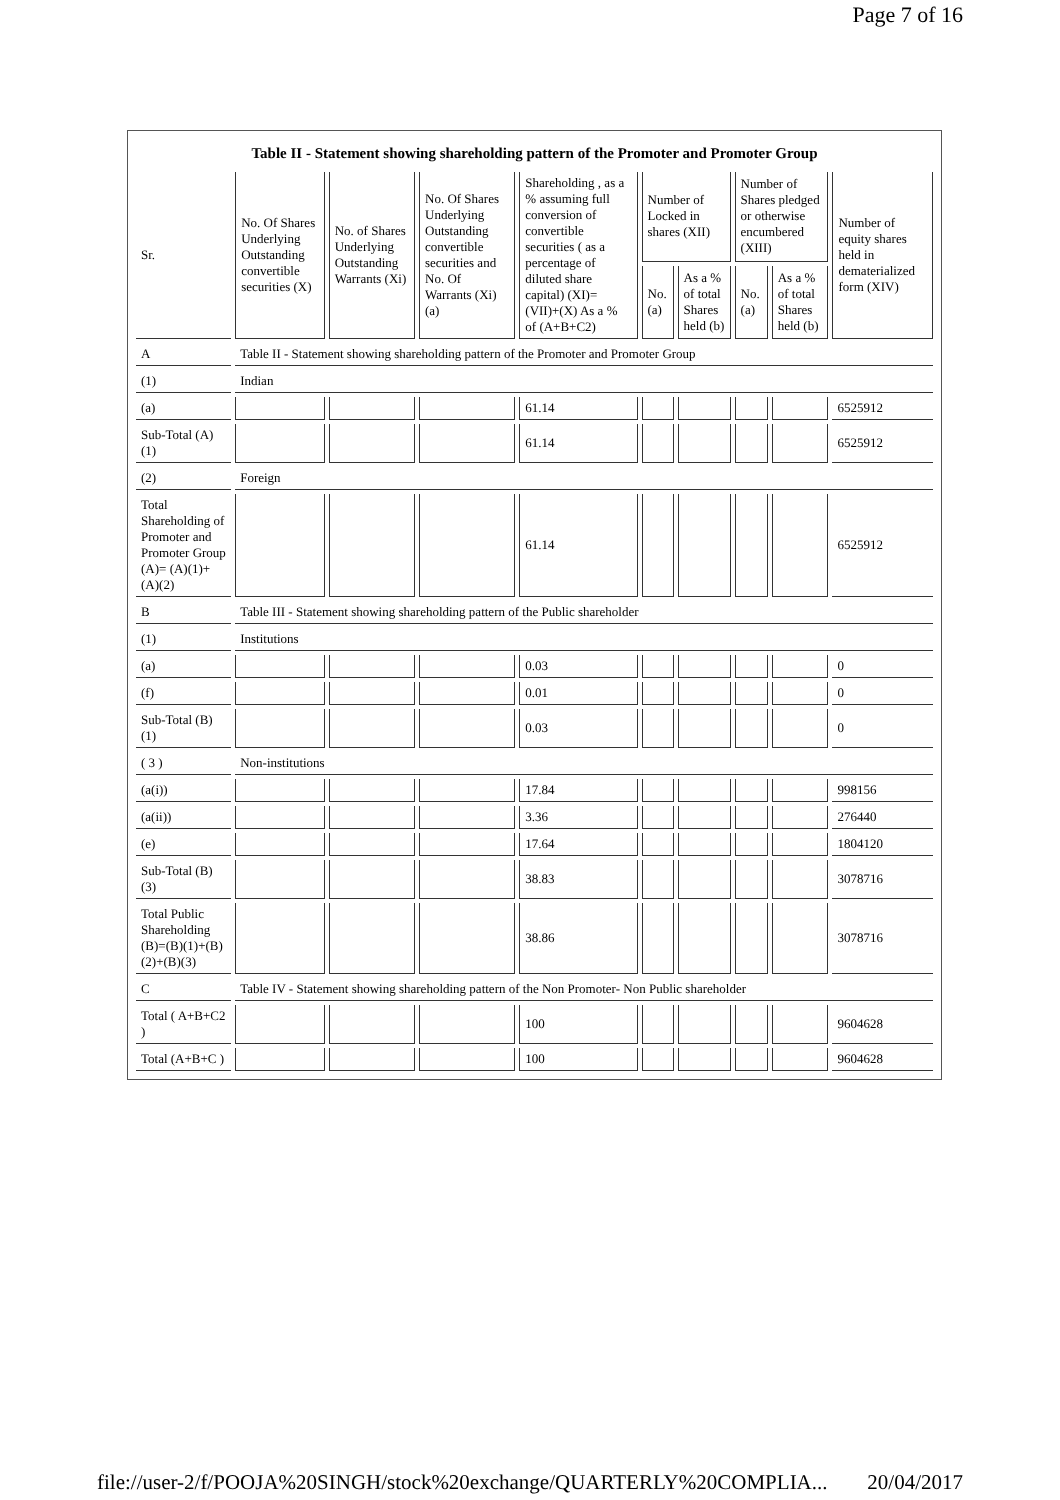Page 7 of 16
Table II - Statement showing shareholding pattern of the Promoter and Promoter Group
| Sr. | No. Of Shares Underlying Outstanding convertible securities (X) | No. of Shares Underlying Outstanding Warrants (Xi) | No. Of Shares Underlying Outstanding convertible securities and No. Of Warrants (Xi) (a) | Shareholding , as a % assuming full conversion of convertible securities ( as a percentage of diluted share capital) (XI)= (VII)+(X) As a % of (A+B+C2) | Number of Locked in shares (XII) | | Number of Shares pledged or otherwise encumbered (XIII) | | Number of equity shares held in dematerialized form (XIV) |
| --- | --- | --- | --- | --- | --- | --- | --- | --- | --- |
| | | | | | No. (a) | As a % of total Shares held (b) | No. (a) | As a % of total Shares held (b) | |
| A | Table II - Statement showing shareholding pattern of the Promoter and Promoter Group | | | | | | | | |
| (1) | Indian | | | | | | | | |
| (a) | | | | 61.14 | | | | | 6525912 |
| Sub-Total (A)(1) | | | | 61.14 | | | | | 6525912 |
| (2) | Foreign | | | | | | | | |
| Total Shareholding of Promoter and Promoter Group (A)= (A)(1)+(A)(2) | | | | 61.14 | | | | | 6525912 |
| B | Table III - Statement showing shareholding pattern of the Public shareholder | | | | | | | | |
| (1) | Institutions | | | | | | | | |
| (a) | | | | 0.03 | | | | | 0 |
| (f) | | | | 0.01 | | | | | 0 |
| Sub-Total (B)(1) | | | | 0.03 | | | | | 0 |
| ( 3 ) | Non-institutions | | | | | | | | |
| (a(i)) | | | | 17.84 | | | | | 998156 |
| (a(ii)) | | | | 3.36 | | | | | 276440 |
| (e) | | | | 17.64 | | | | | 1804120 |
| Sub-Total (B)(3) | | | | 38.83 | | | | | 3078716 |
| Total Public Shareholding (B)=(B)(1)+(B)(2)+(B)(3) | | | | 38.86 | | | | | 3078716 |
| C | Table IV - Statement showing shareholding pattern of the Non Promoter- Non Public shareholder | | | | | | | | |
| Total ( A+B+C2 ) | | | | 100 | | | | | 9604628 |
| Total (A+B+C ) | | | | 100 | | | | | 9604628 |
file://user-2/f/POOJA%20SINGH/stock%20exchange/QUARTERLY%20COMPLIA... 20/04/2017